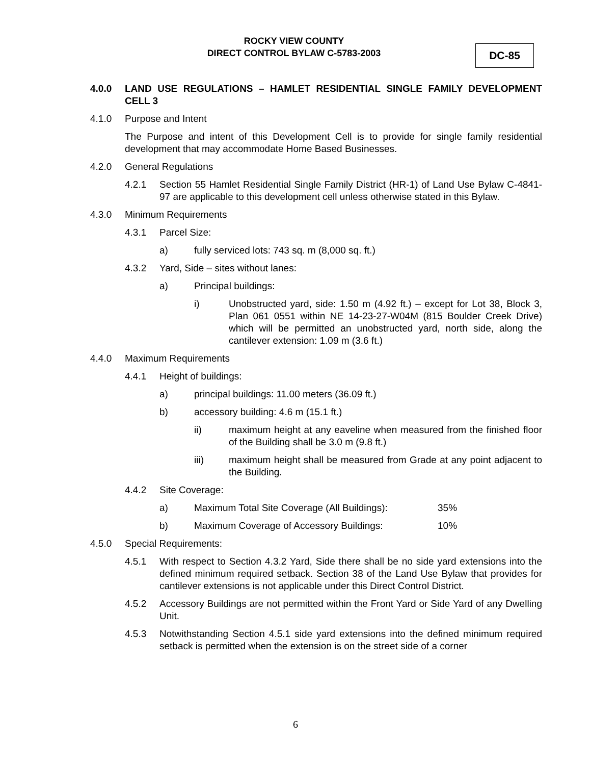ROCKY VIEW COUNTY
DIRECT CONTROL BYLAW C-5783-2003
DC-85
4.0.0 LAND USE REGULATIONS – HAMLET RESIDENTIAL SINGLE FAMILY DEVELOPMENT CELL 3
4.1.0 Purpose and Intent
The Purpose and intent of this Development Cell is to provide for single family residential development that may accommodate Home Based Businesses.
4.2.0 General Regulations
4.2.1 Section 55 Hamlet Residential Single Family District (HR-1) of Land Use Bylaw C-4841-97 are applicable to this development cell unless otherwise stated in this Bylaw.
4.3.0 Minimum Requirements
4.3.1 Parcel Size:
a) fully serviced lots: 743 sq. m (8,000 sq. ft.)
4.3.2 Yard, Side – sites without lanes:
a) Principal buildings:
i) Unobstructed yard, side: 1.50 m (4.92 ft.) – except for Lot 38, Block 3, Plan 061 0551 within NE 14-23-27-W04M (815 Boulder Creek Drive) which will be permitted an unobstructed yard, north side, along the cantilever extension: 1.09 m (3.6 ft.)
4.4.0 Maximum Requirements
4.4.1 Height of buildings:
a) principal buildings: 11.00 meters (36.09 ft.)
b) accessory building: 4.6 m (15.1 ft.)
ii) maximum height at any eaveline when measured from the finished floor of the Building shall be 3.0 m (9.8 ft.)
iii) maximum height shall be measured from Grade at any point adjacent to the Building.
4.4.2 Site Coverage:
a) Maximum Total Site Coverage (All Buildings): 35%
b) Maximum Coverage of Accessory Buildings: 10%
4.5.0 Special Requirements:
4.5.1 With respect to Section 4.3.2 Yard, Side there shall be no side yard extensions into the defined minimum required setback. Section 38 of the Land Use Bylaw that provides for cantilever extensions is not applicable under this Direct Control District.
4.5.2 Accessory Buildings are not permitted within the Front Yard or Side Yard of any Dwelling Unit.
4.5.3 Notwithstanding Section 4.5.1 side yard extensions into the defined minimum required setback is permitted when the extension is on the street side of a corner
6